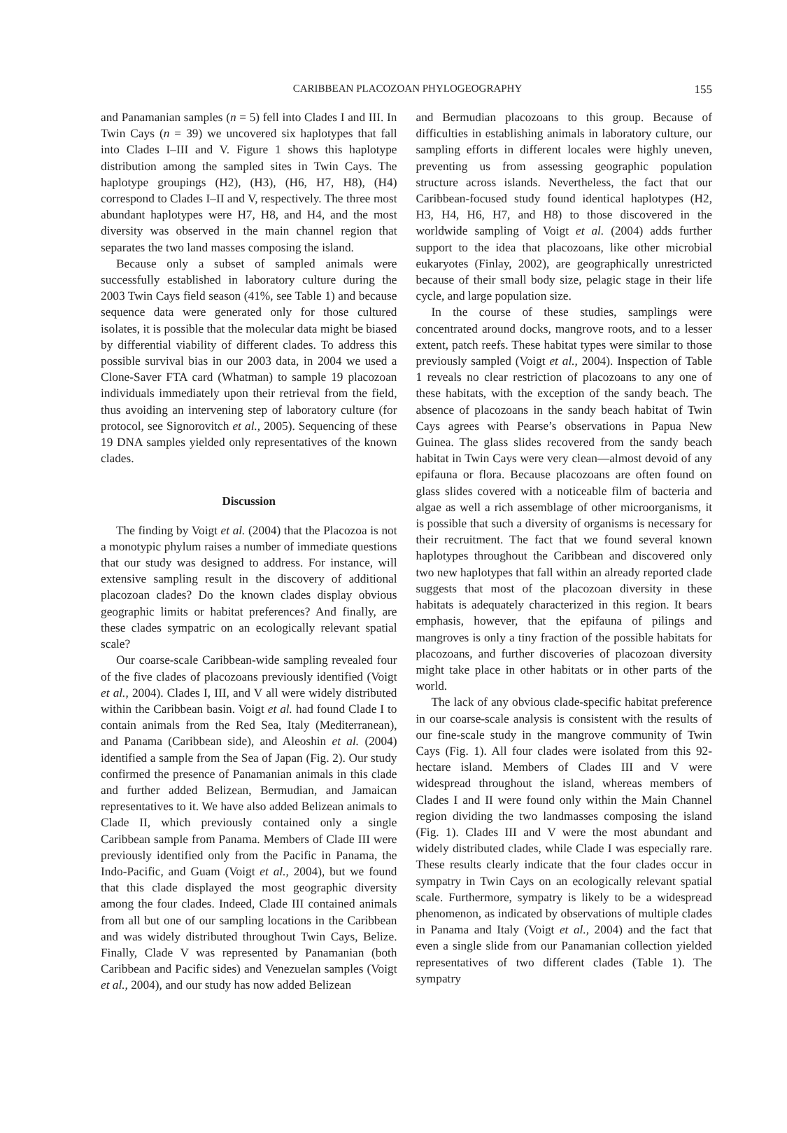CARIBBEAN PLACOZOAN PHYLOGEOGRAPHY
155
and Panamanian samples (n = 5) fell into Clades I and III. In Twin Cays (n = 39) we uncovered six haplotypes that fall into Clades I–III and V. Figure 1 shows this haplotype distribution among the sampled sites in Twin Cays. The haplotype groupings (H2), (H3), (H6, H7, H8), (H4) correspond to Clades I–II and V, respectively. The three most abundant haplotypes were H7, H8, and H4, and the most diversity was observed in the main channel region that separates the two land masses composing the island.
Because only a subset of sampled animals were successfully established in laboratory culture during the 2003 Twin Cays field season (41%, see Table 1) and because sequence data were generated only for those cultured isolates, it is possible that the molecular data might be biased by differential viability of different clades. To address this possible survival bias in our 2003 data, in 2004 we used a Clone-Saver FTA card (Whatman) to sample 19 placozoan individuals immediately upon their retrieval from the field, thus avoiding an intervening step of laboratory culture (for protocol, see Signorovitch et al., 2005). Sequencing of these 19 DNA samples yielded only representatives of the known clades.
Discussion
The finding by Voigt et al. (2004) that the Placozoa is not a monotypic phylum raises a number of immediate questions that our study was designed to address. For instance, will extensive sampling result in the discovery of additional placozoan clades? Do the known clades display obvious geographic limits or habitat preferences? And finally, are these clades sympatric on an ecologically relevant spatial scale?
Our coarse-scale Caribbean-wide sampling revealed four of the five clades of placozoans previously identified (Voigt et al., 2004). Clades I, III, and V all were widely distributed within the Caribbean basin. Voigt et al. had found Clade I to contain animals from the Red Sea, Italy (Mediterranean), and Panama (Caribbean side), and Aleoshin et al. (2004) identified a sample from the Sea of Japan (Fig. 2). Our study confirmed the presence of Panamanian animals in this clade and further added Belizean, Bermudian, and Jamaican representatives to it. We have also added Belizean animals to Clade II, which previously contained only a single Caribbean sample from Panama. Members of Clade III were previously identified only from the Pacific in Panama, the Indo-Pacific, and Guam (Voigt et al., 2004), but we found that this clade displayed the most geographic diversity among the four clades. Indeed, Clade III contained animals from all but one of our sampling locations in the Caribbean and was widely distributed throughout Twin Cays, Belize. Finally, Clade V was represented by Panamanian (both Caribbean and Pacific sides) and Venezuelan samples (Voigt et al., 2004), and our study has now added Belizean
and Bermudian placozoans to this group. Because of difficulties in establishing animals in laboratory culture, our sampling efforts in different locales were highly uneven, preventing us from assessing geographic population structure across islands. Nevertheless, the fact that our Caribbean-focused study found identical haplotypes (H2, H3, H4, H6, H7, and H8) to those discovered in the worldwide sampling of Voigt et al. (2004) adds further support to the idea that placozoans, like other microbial eukaryotes (Finlay, 2002), are geographically unrestricted because of their small body size, pelagic stage in their life cycle, and large population size.
In the course of these studies, samplings were concentrated around docks, mangrove roots, and to a lesser extent, patch reefs. These habitat types were similar to those previously sampled (Voigt et al., 2004). Inspection of Table 1 reveals no clear restriction of placozoans to any one of these habitats, with the exception of the sandy beach. The absence of placozoans in the sandy beach habitat of Twin Cays agrees with Pearse’s observations in Papua New Guinea. The glass slides recovered from the sandy beach habitat in Twin Cays were very clean—almost devoid of any epifauna or flora. Because placozoans are often found on glass slides covered with a noticeable film of bacteria and algae as well a rich assemblage of other microorganisms, it is possible that such a diversity of organisms is necessary for their recruitment. The fact that we found several known haplotypes throughout the Caribbean and discovered only two new haplotypes that fall within an already reported clade suggests that most of the placozoan diversity in these habitats is adequately characterized in this region. It bears emphasis, however, that the epifauna of pilings and mangroves is only a tiny fraction of the possible habitats for placozoans, and further discoveries of placozoan diversity might take place in other habitats or in other parts of the world.
The lack of any obvious clade-specific habitat preference in our coarse-scale analysis is consistent with the results of our fine-scale study in the mangrove community of Twin Cays (Fig. 1). All four clades were isolated from this 92-hectare island. Members of Clades III and V were widespread throughout the island, whereas members of Clades I and II were found only within the Main Channel region dividing the two landmasses composing the island (Fig. 1). Clades III and V were the most abundant and widely distributed clades, while Clade I was especially rare. These results clearly indicate that the four clades occur in sympatry in Twin Cays on an ecologically relevant spatial scale. Furthermore, sympatry is likely to be a widespread phenomenon, as indicated by observations of multiple clades in Panama and Italy (Voigt et al., 2004) and the fact that even a single slide from our Panamanian collection yielded representatives of two different clades (Table 1). The sympatry